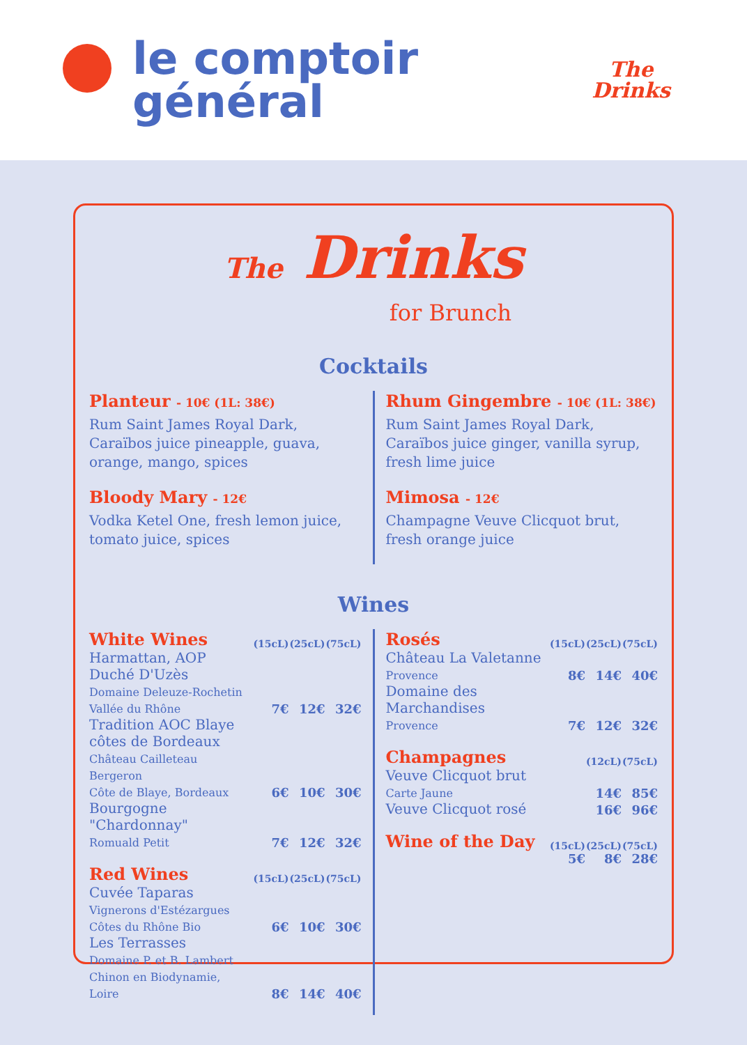le comptoir
général
The
Drinks
The Drinks
for Brunch
Cocktails
Planteur - 10€ (1L: 38€)
Rum Saint James Royal Dark,
Caraïbos juice pineapple, guava,
orange, mango, spices
Bloody Mary - 12€
Vodka Ketel One, fresh lemon juice,
tomato juice, spices
Rhum Gingembre - 10€ (1L: 38€)
Rum Saint James Royal Dark,
Caraïbos juice ginger, vanilla syrup,
fresh lime juice
Mimosa - 12€
Champagne Veuve Clicquot brut,
fresh orange juice
Wines
| White Wines | (15cL) | (25cL) | (75cL) |
| --- | --- | --- | --- |
| Harmattan, AOP Duché D'Uzès Domaine Deleuze-Rochetin Vallée du Rhône | 7€ | 12€ | 32€ |
| Tradition AOC Blaye côtes de Bordeaux Château Cailleteau Bergeron Côte de Blaye, Bordeaux | 6€ | 10€ | 30€ |
| Bourgogne "Chardonnay" Romuald Petit | 7€ | 12€ | 32€ |
| Red Wines | (15cL) | (25cL) | (75cL) |
| --- | --- | --- | --- |
| Cuvée Taparas Vignerons d'Estézargues Côtes du Rhône Bio | 6€ | 10€ | 30€ |
| Les Terrasses Domaine P. et B. Lambert Chinon en Biodynamie, Loire | 8€ | 14€ | 40€ |
| Rosés | (15cL) | (25cL) | (75cL) |
| --- | --- | --- | --- |
| Château La Valetanne Provence | 8€ | 14€ | 40€ |
| Domaine des Marchandises Provence | 7€ | 12€ | 32€ |
| Champagnes | (12cL) | (75cL) |
| --- | --- | --- |
| Veuve Clicquot brut Carte Jaune | 14€ | 85€ |
| Veuve Clicquot rosé | 16€ | 96€ |
| Wine of the Day | (15cL) | (25cL) | (75cL) |
| --- | --- | --- | --- |
| | 5€ | 8€ | 28€ |